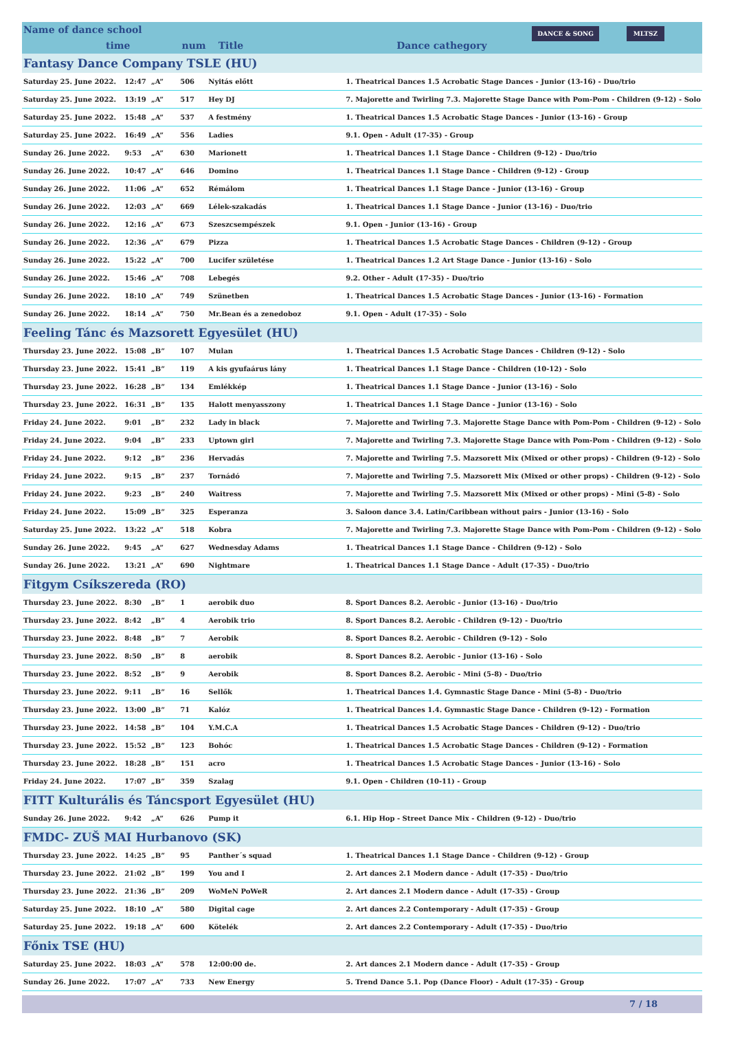Name of dance school time num Title Dance cathegory DANCE & SONG MLTSZ
| Fantasy Dance Company TSLE (HU) | | | | | |
| Saturday 25. June 2022. | 12:47 | „A” | 506 | Nyitás előtt | 1. Theatrical Dances 1.5 Acrobatic Stage Dances - Junior (13-16) - Duo/trio |
| Saturday 25. June 2022. | 13:19 | „A” | 517 | Hey DJ | 7. Majorette and Twirling 7.3. Majorette Stage Dance with Pom-Pom - Children (9-12) - Solo |
| Saturday 25. June 2022. | 15:48 | „A” | 537 | A festmény | 1. Theatrical Dances 1.5 Acrobatic Stage Dances - Junior (13-16) - Group |
| Saturday 25. June 2022. | 16:49 | „A” | 556 | Ladies | 9.1. Open - Adult (17-35) - Group |
| Sunday 26. June 2022. | 9:53 | „A” | 630 | Marionett | 1. Theatrical Dances 1.1 Stage Dance - Children (9-12) - Duo/trio |
| Sunday 26. June 2022. | 10:47 | „A” | 646 | Domino | 1. Theatrical Dances 1.1 Stage Dance - Children (9-12) - Group |
| Sunday 26. June 2022. | 11:06 | „A” | 652 | Rémálom | 1. Theatrical Dances 1.1 Stage Dance - Junior (13-16) - Group |
| Sunday 26. June 2022. | 12:03 | „A” | 669 | Lélek-szakadás | 1. Theatrical Dances 1.1 Stage Dance - Junior (13-16) - Duo/trio |
| Sunday 26. June 2022. | 12:16 | „A” | 673 | Szeszcsempészek | 9.1. Open - Junior (13-16) - Group |
| Sunday 26. June 2022. | 12:36 | „A” | 679 | Pizza | 1. Theatrical Dances 1.5 Acrobatic Stage Dances - Children (9-12) - Group |
| Sunday 26. June 2022. | 15:22 | „A” | 700 | Lucifer születése | 1. Theatrical Dances 1.2 Art Stage Dance - Junior (13-16) - Solo |
| Sunday 26. June 2022. | 15:46 | „A” | 708 | Lebegés | 9.2. Other - Adult (17-35) - Duo/trio |
| Sunday 26. June 2022. | 18:10 | „A” | 749 | Szünetben | 1. Theatrical Dances 1.5 Acrobatic Stage Dances - Junior (13-16) - Formation |
| Sunday 26. June 2022. | 18:14 | „A” | 750 | Mr.Bean és a zenedoboz | 9.1. Open - Adult (17-35) - Solo |
| Feeling Tánc és Mazsorett Egyesület (HU) | | | | | |
| Thursday 23. June 2022. | 15:08 | „B” | 107 | Mulan | 1. Theatrical Dances 1.5 Acrobatic Stage Dances - Children (9-12) - Solo |
| Thursday 23. June 2022. | 15:41 | „B” | 119 | A kis gyufaárus lány | 1. Theatrical Dances 1.1 Stage Dance - Children (10-12) - Solo |
| Thursday 23. June 2022. | 16:28 | „B” | 134 | Emlékkép | 1. Theatrical Dances 1.1 Stage Dance - Junior (13-16) - Solo |
| Thursday 23. June 2022. | 16:31 | „B” | 135 | Halott menyasszony | 1. Theatrical Dances 1.1 Stage Dance - Junior (13-16) - Solo |
| Friday 24. June 2022. | 9:01 | „B” | 232 | Lady in black | 7. Majorette and Twirling 7.3. Majorette Stage Dance with Pom-Pom - Children (9-12) - Solo |
| Friday 24. June 2022. | 9:04 | „B” | 233 | Uptown girl | 7. Majorette and Twirling 7.3. Majorette Stage Dance with Pom-Pom - Children (9-12) - Solo |
| Friday 24. June 2022. | 9:12 | „B” | 236 | Hervadás | 7. Majorette and Twirling 7.5. Mazsorett Mix (Mixed or other props) - Children (9-12) - Solo |
| Friday 24. June 2022. | 9:15 | „B” | 237 | Tornádó | 7. Majorette and Twirling 7.5. Mazsorett Mix (Mixed or other props) - Children (9-12) - Solo |
| Friday 24. June 2022. | 9:23 | „B” | 240 | Waitress | 7. Majorette and Twirling 7.5. Mazsorett Mix (Mixed or other props) - Mini (5-8) - Solo |
| Friday 24. June 2022. | 15:09 | „B” | 325 | Esperanza | 3. Saloon dance 3.4. Latin/Caribbean without pairs - Junior (13-16) - Solo |
| Saturday 25. June 2022. | 13:22 | „A” | 518 | Kobra | 7. Majorette and Twirling 7.3. Majorette Stage Dance with Pom-Pom - Children (9-12) - Solo |
| Sunday 26. June 2022. | 9:45 | „A” | 627 | Wednesday Adams | 1. Theatrical Dances 1.1 Stage Dance - Children (9-12) - Solo |
| Sunday 26. June 2022. | 13:21 | „A” | 690 | Nightmare | 1. Theatrical Dances 1.1 Stage Dance - Adult (17-35) - Duo/trio |
| Fitgym Csíkszereda (RO) | | | | | |
| Thursday 23. June 2022. | 8:30 | „B” | 1 | aerobik duo | 8. Sport Dances 8.2. Aerobic - Junior (13-16) - Duo/trio |
| Thursday 23. June 2022. | 8:42 | „B” | 4 | Aerobik trio | 8. Sport Dances 8.2. Aerobic - Children (9-12) - Duo/trio |
| Thursday 23. June 2022. | 8:48 | „B” | 7 | Aerobik | 8. Sport Dances 8.2. Aerobic - Children (9-12) - Solo |
| Thursday 23. June 2022. | 8:50 | „B” | 8 | aerobik | 8. Sport Dances 8.2. Aerobic - Junior (13-16) - Solo |
| Thursday 23. June 2022. | 8:52 | „B” | 9 | Aerobik | 8. Sport Dances 8.2. Aerobic - Mini (5-8) - Duo/trio |
| Thursday 23. June 2022. | 9:11 | „B” | 16 | Sellők | 1. Theatrical Dances 1.4. Gymnastic Stage Dance - Mini (5-8) - Duo/trio |
| Thursday 23. June 2022. | 13:00 | „B” | 71 | Kalóz | 1. Theatrical Dances 1.4. Gymnastic Stage Dance - Children (9-12) - Formation |
| Thursday 23. June 2022. | 14:58 | „B” | 104 | Y.M.C.A | 1. Theatrical Dances 1.5 Acrobatic Stage Dances - Children (9-12) - Duo/trio |
| Thursday 23. June 2022. | 15:52 | „B” | 123 | Bohóc | 1. Theatrical Dances 1.5 Acrobatic Stage Dances - Children (9-12) - Formation |
| Thursday 23. June 2022. | 18:28 | „B” | 151 | acro | 1. Theatrical Dances 1.5 Acrobatic Stage Dances - Junior (13-16) - Solo |
| Friday 24. June 2022. | 17:07 | „B” | 359 | Szalag | 9.1. Open - Children (10-11) - Group |
| FITT Kulturális és Táncsport Egyesület (HU) | | | | | |
| Sunday 26. June 2022. | 9:42 | „A” | 626 | Pump it | 6.1. Hip Hop - Street Dance Mix - Children (9-12) - Duo/trio |
| FMDC- ZUŠ MAI Hurbanovo (SK) | | | | | |
| Thursday 23. June 2022. | 14:25 | „B” | 95 | Panther´s squad | 1. Theatrical Dances 1.1 Stage Dance - Children (9-12) - Group |
| Thursday 23. June 2022. | 21:02 | „B” | 199 | You and I | 2. Art dances 2.1 Modern dance - Adult (17-35) - Duo/trio |
| Thursday 23. June 2022. | 21:36 | „B” | 209 | WoMeN PoWeR | 2. Art dances 2.1 Modern dance - Adult (17-35) - Group |
| Saturday 25. June 2022. | 18:10 | „A” | 580 | Digital cage | 2. Art dances 2.2 Contemporary - Adult (17-35) - Group |
| Saturday 25. June 2022. | 19:18 | „A” | 600 | Kötelék | 2. Art dances 2.2 Contemporary - Adult (17-35) - Duo/trio |
| Főnix TSE (HU) | | | | | |
| Saturday 25. June 2022. | 18:03 | „A” | 578 | 12:00:00 de. | 2. Art dances 2.1 Modern dance - Adult (17-35) - Group |
| Sunday 26. June 2022. | 17:07 | „A” | 733 | New Energy | 5. Trend Dance 5.1. Pop (Dance Floor) - Adult (17-35) - Group |
7 / 18